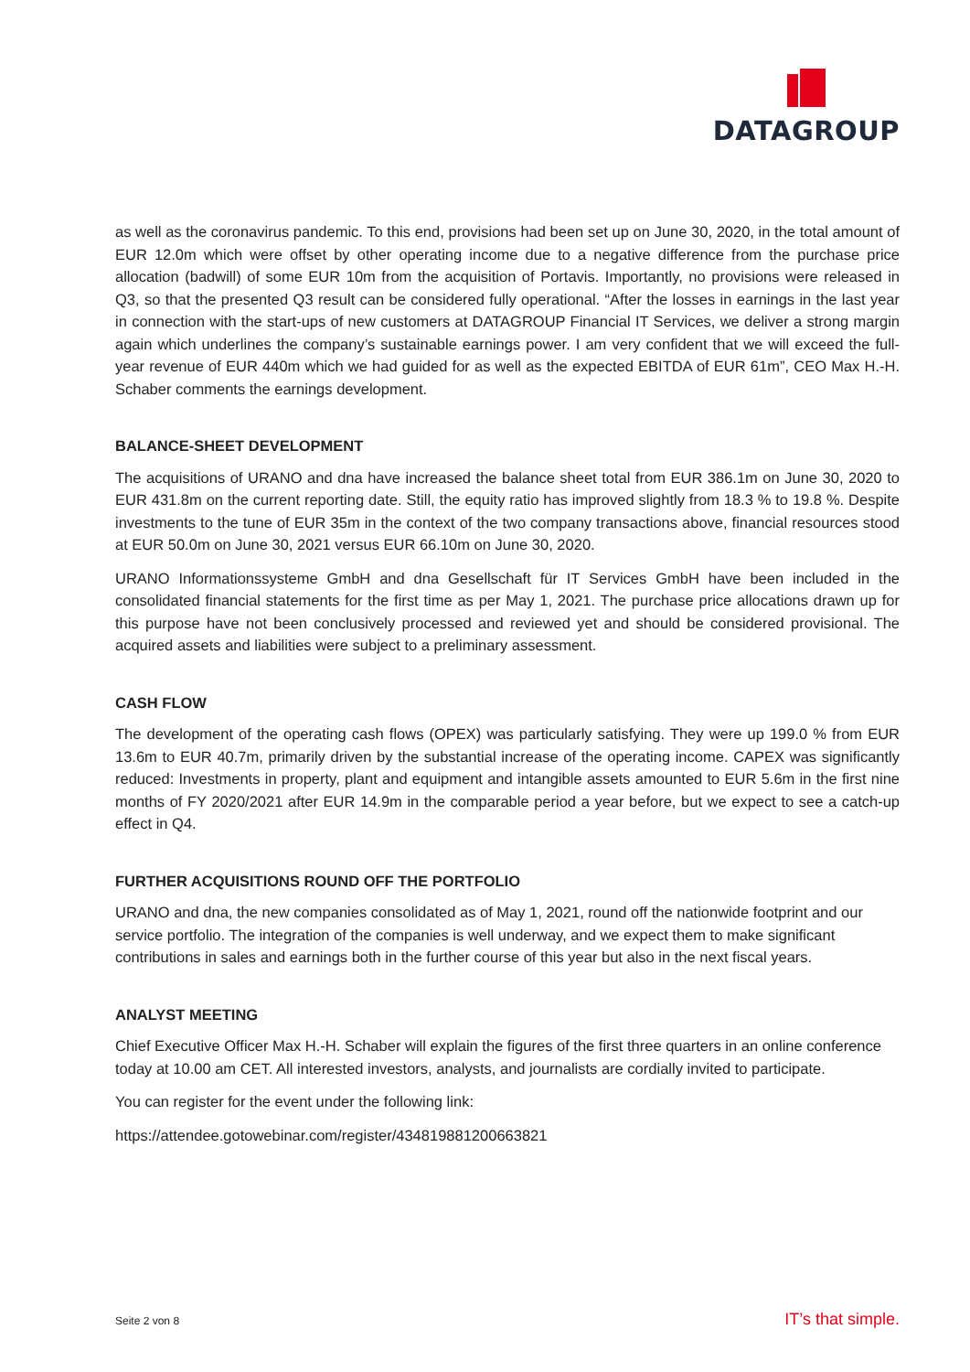DATAGROUP
as well as the coronavirus pandemic. To this end, provisions had been set up on June 30, 2020, in the total amount of EUR 12.0m which were offset by other operating income due to a negative difference from the purchase price allocation (badwill) of some EUR 10m from the acquisition of Portavis. Importantly, no provisions were released in Q3, so that the presented Q3 result can be considered fully operational. “After the losses in earnings in the last year in connection with the start-ups of new customers at DATAGROUP Financial IT Services, we deliver a strong margin again which underlines the company’s sustainable earnings power. I am very confident that we will exceed the full-year revenue of EUR 440m which we had guided for as well as the expected EBITDA of EUR 61m”, CEO Max H.-H. Schaber comments the earnings development.
BALANCE-SHEET DEVELOPMENT
The acquisitions of URANO and dna have increased the balance sheet total from EUR 386.1m on June 30, 2020 to EUR 431.8m on the current reporting date. Still, the equity ratio has improved slightly from 18.3 % to 19.8 %. Despite investments to the tune of EUR 35m in the context of the two company transactions above, financial resources stood at EUR 50.0m on June 30, 2021 versus EUR 66.10m on June 30, 2020.
URANO Informationssysteme GmbH and dna Gesellschaft für IT Services GmbH have been included in the consolidated financial statements for the first time as per May 1, 2021. The purchase price allocations drawn up for this purpose have not been conclusively processed and reviewed yet and should be considered provisional. The acquired assets and liabilities were subject to a preliminary assessment.
CASH FLOW
The development of the operating cash flows (OPEX) was particularly satisfying. They were up 199.0 % from EUR 13.6m to EUR 40.7m, primarily driven by the substantial increase of the operating income. CAPEX was significantly reduced: Investments in property, plant and equipment and intangible assets amounted to EUR 5.6m in the first nine months of FY 2020/2021 after EUR 14.9m in the comparable period a year before, but we expect to see a catch-up effect in Q4.
FURTHER ACQUISITIONS ROUND OFF THE PORTFOLIO
URANO and dna, the new companies consolidated as of May 1, 2021, round off the nationwide footprint and our service portfolio. The integration of the companies is well underway, and we expect them to make significant contributions in sales and earnings both in the further course of this year but also in the next fiscal years.
ANALYST MEETING
Chief Executive Officer Max H.-H. Schaber will explain the figures of the first three quarters in an online conference today at 10.00 am CET. All interested investors, analysts, and journalists are cordially invited to participate.
You can register for the event under the following link:
https://attendee.gotowebinar.com/register/434819881200663821
Seite 2 von 8 IT’s that simple.